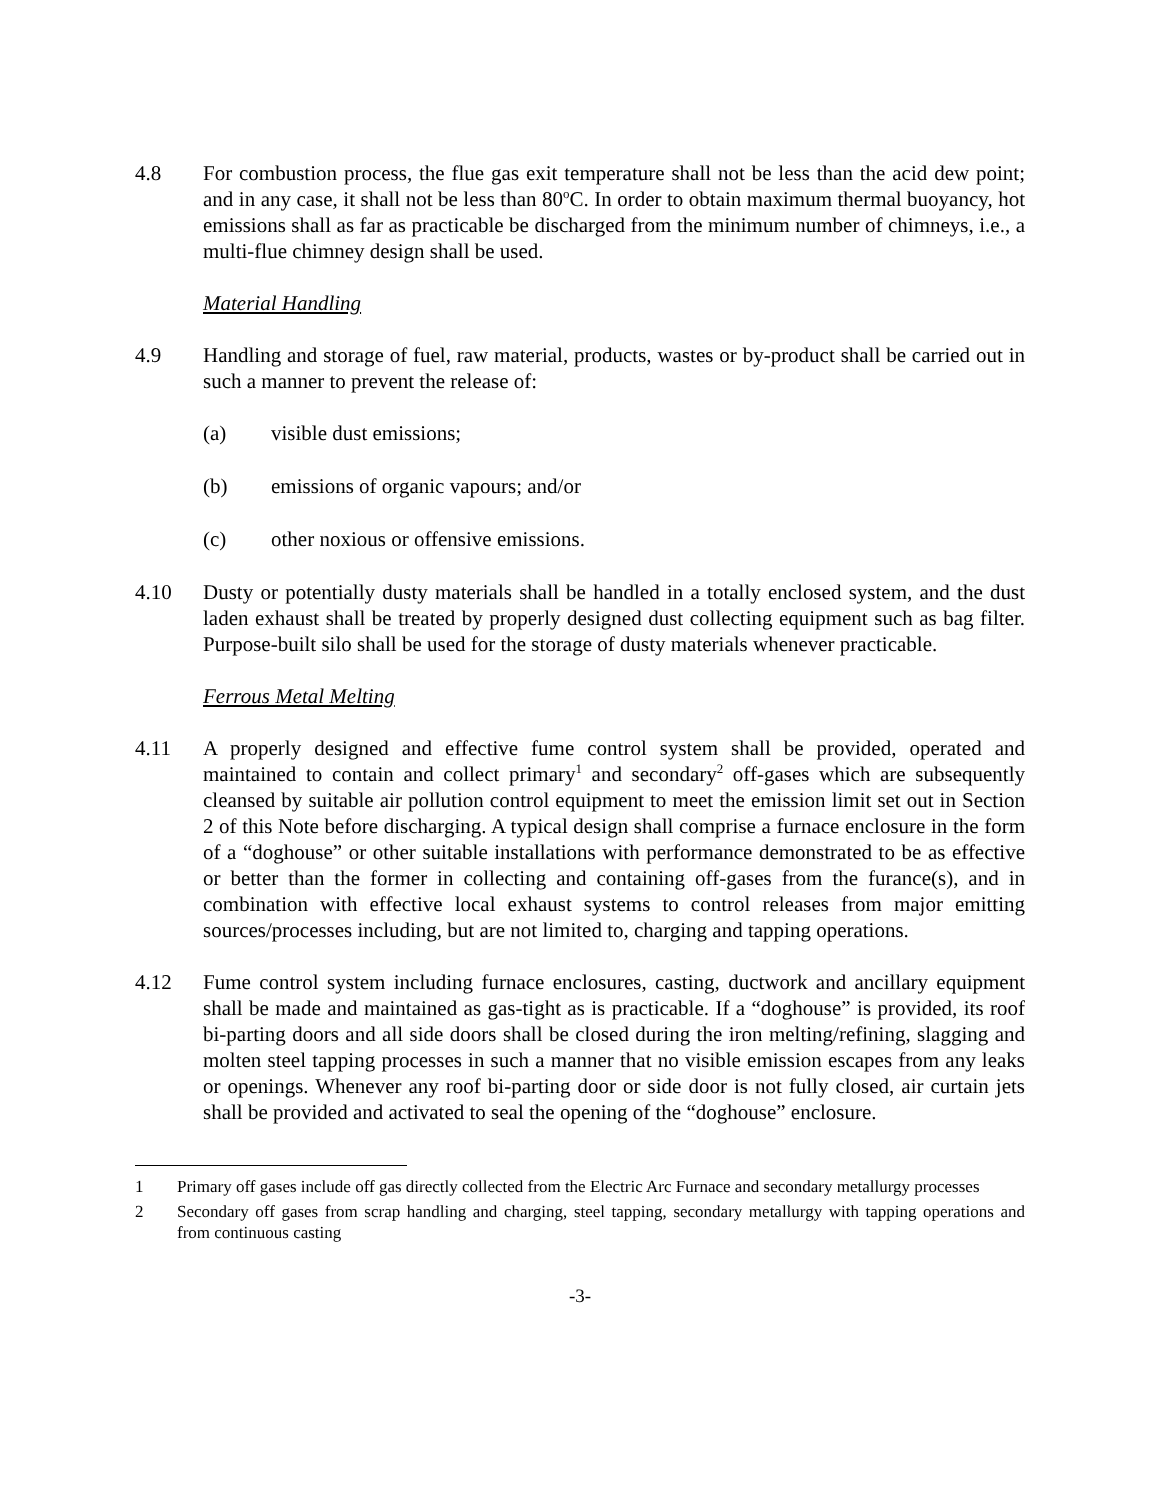4.8 For combustion process, the flue gas exit temperature shall not be less than the acid dew point; and in any case, it shall not be less than 80<sup>o</sup>C. In order to obtain maximum thermal buoyancy, hot emissions shall as far as practicable be discharged from the minimum number of chimneys, i.e., a multi-flue chimney design shall be used.
Material Handling
4.9 Handling and storage of fuel, raw material, products, wastes or by-product shall be carried out in such a manner to prevent the release of:
(a) visible dust emissions;
(b) emissions of organic vapours; and/or
(c) other noxious or offensive emissions.
4.10 Dusty or potentially dusty materials shall be handled in a totally enclosed system, and the dust laden exhaust shall be treated by properly designed dust collecting equipment such as bag filter. Purpose-built silo shall be used for the storage of dusty materials whenever practicable.
Ferrous Metal Melting
4.11 A properly designed and effective fume control system shall be provided, operated and maintained to contain and collect primary<sup>1</sup> and secondary<sup>2</sup> off-gases which are subsequently cleansed by suitable air pollution control equipment to meet the emission limit set out in Section 2 of this Note before discharging. A typical design shall comprise a furnace enclosure in the form of a “doghouse” or other suitable installations with performance demonstrated to be as effective or better than the former in collecting and containing off-gases from the furance(s), and in combination with effective local exhaust systems to control releases from major emitting sources/processes including, but are not limited to, charging and tapping operations.
4.12 Fume control system including furnace enclosures, casting, ductwork and ancillary equipment shall be made and maintained as gas-tight as is practicable. If a “doghouse” is provided, its roof bi-parting doors and all side doors shall be closed during the iron melting/refining, slagging and molten steel tapping processes in such a manner that no visible emission escapes from any leaks or openings. Whenever any roof bi-parting door or side door is not fully closed, air curtain jets shall be provided and activated to seal the opening of the “doghouse” enclosure.
1 Primary off gases include off gas directly collected from the Electric Arc Furnace and secondary metallurgy processes
2 Secondary off gases from scrap handling and charging, steel tapping, secondary metallurgy with tapping operations and from continuous casting
-3-